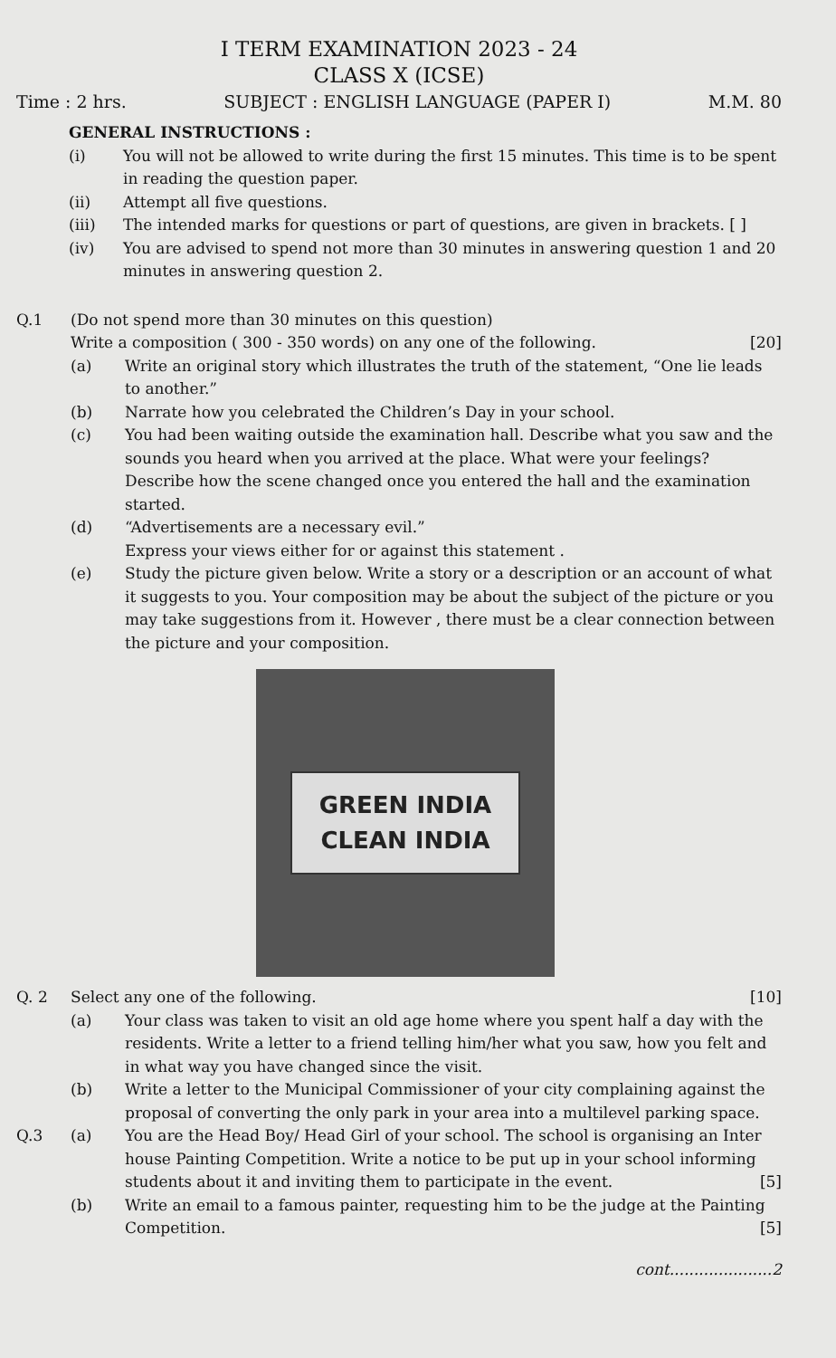I TERM EXAMINATION 2023 - 24
CLASS X (ICSE)
Time : 2 hrs. SUBJECT : ENGLISH LANGUAGE (PAPER I) M.M. 80
GENERAL INSTRUCTIONS :
(i) You will not be allowed to write during the first 15 minutes. This time is to be spent in reading the question paper.
(ii) Attempt all five questions.
(iii) The intended marks for questions or part of questions, are given in brackets. [ ]
(iv) You are advised to spend not more than 30 minutes in answering question 1 and 20 minutes in answering question 2.
Q.1 (Do not spend more than 30 minutes on this question)
Write a composition ( 300 - 350 words) on any one of the following. [20]
(a) Write an original story which illustrates the truth of the statement, “One lie leads to another.”
(b) Narrate how you celebrated the Children’s Day in your school.
(c) You had been waiting outside the examination hall. Describe what you saw and the sounds you heard when you arrived at the place. What were your feelings? Describe how the scene changed once you entered the hall and the examination started.
(d) “Advertisements are a necessary evil.”
Express your views either for or against this statement .
(e) Study the picture given below. Write a story or a description or an account of what it suggests to you. Your composition may be about the subject of the picture or you may take suggestions from it. However , there must be a clear connection between the picture and your composition.
GREEN INDIA
CLEAN INDIA
Q. 2 Select any one of the following. [10]
(a) Your class was taken to visit an old age home where you spent half a day with the residents. Write a letter to a friend telling him/her what you saw, how you felt and in what way you have changed since the visit.
(b) Write a letter to the Municipal Commissioner of your city complaining against the proposal of converting the only park in your area into a multilevel parking space.
Q.3 (a) You are the Head Boy/ Head Girl of your school. The school is organising an Inter house Painting Competition. Write a notice to be put up in your school informing students about it and inviting them to participate in the event. [5]
(b) Write an email to a famous painter, requesting him to be the judge at the Painting Competition. [5]
cont.....................2